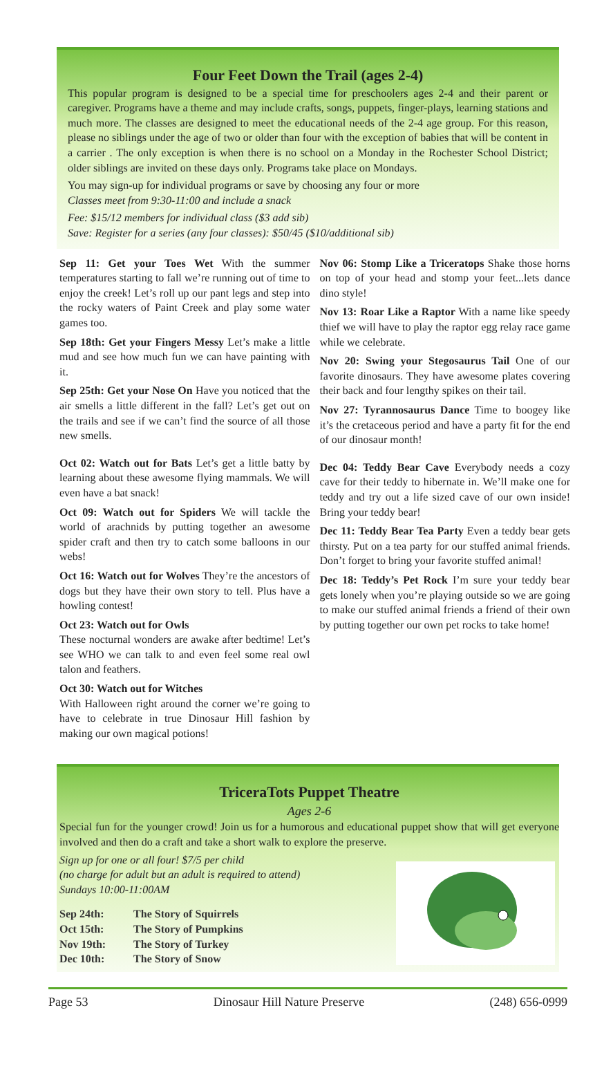Four Feet Down the Trail (ages 2-4)
This popular program is designed to be a special time for preschoolers ages 2-4 and their parent or caregiver. Programs have a theme and may include crafts, songs, puppets, finger-plays, learning stations and much more. The classes are designed to meet the educational needs of the 2-4 age group. For this reason, please no siblings under the age of two or older than four with the exception of babies that will be content in a carrier . The only exception is when there is no school on a Monday in the Rochester School District; older siblings are invited on these days only. Programs take place on Mondays.
You may sign-up for individual programs or save by choosing any four or more
Classes meet from 9:30-11:00 and include a snack
Fee: $15/12 members for individual class ($3 add sib)
Save: Register for a series (any four classes): $50/45 ($10/additional sib)
Sep 11: Get your Toes Wet With the summer temperatures starting to fall we’re running out of time to enjoy the creek! Let’s roll up our pant legs and step into the rocky waters of Paint Creek and play some water games too.
Sep 18th: Get your Fingers Messy Let’s make a little mud and see how much fun we can have painting with it.
Sep 25th: Get your Nose On Have you noticed that the air smells a little different in the fall? Let’s get out on the trails and see if we can’t find the source of all those new smells.
Oct 02: Watch out for Bats Let’s get a little batty by learning about these awesome flying mammals. We will even have a bat snack!
Oct 09: Watch out for Spiders We will tackle the world of arachnids by putting together an awesome spider craft and then try to catch some balloons in our webs!
Oct 16: Watch out for Wolves They’re the ancestors of dogs but they have their own story to tell. Plus have a howling contest!
Oct 23: Watch out for Owls
These nocturnal wonders are awake after bedtime! Let’s see WHO we can talk to and even feel some real owl talon and feathers.
Oct 30: Watch out for Witches
With Halloween right around the corner we’re going to have to celebrate in true Dinosaur Hill fashion by making our own magical potions!
Nov 06: Stomp Like a Triceratops Shake those horns on top of your head and stomp your feet...lets dance dino style!
Nov 13: Roar Like a Raptor With a name like speedy thief we will have to play the raptor egg relay race game while we celebrate.
Nov 20: Swing your Stegosaurus Tail One of our favorite dinosaurs. They have awesome plates covering their back and four lengthy spikes on their tail.
Nov 27: Tyrannosaurus Dance Time to boogey like it’s the cretaceous period and have a party fit for the end of our dinosaur month!
Dec 04: Teddy Bear Cave Everybody needs a cozy cave for their teddy to hibernate in. We’ll make one for teddy and try out a life sized cave of our own inside! Bring your teddy bear!
Dec 11: Teddy Bear Tea Party Even a teddy bear gets thirsty. Put on a tea party for our stuffed animal friends. Don’t forget to bring your favorite stuffed animal!
Dec 18: Teddy’s Pet Rock I’m sure your teddy bear gets lonely when you’re playing outside so we are going to make our stuffed animal friends a friend of their own by putting together our own pet rocks to take home!
TriceraTots Puppet Theatre
Ages 2-6
Special fun for the younger crowd! Join us for a humorous and educational puppet show that will get everyone involved and then do a craft and take a short walk to explore the preserve.
Sign up for one or all four! $7/5 per child
(no charge for adult but an adult is required to attend)
Sundays 10:00-11:00AM
| Sep 24th: | The Story of Squirrels |
| Oct 15th: | The Story of Pumpkins |
| Nov 19th: | The Story of Turkey |
| Dec 10th: | The Story of Snow |
Page 53 Dinosaur Hill Nature Preserve (248) 656-0999